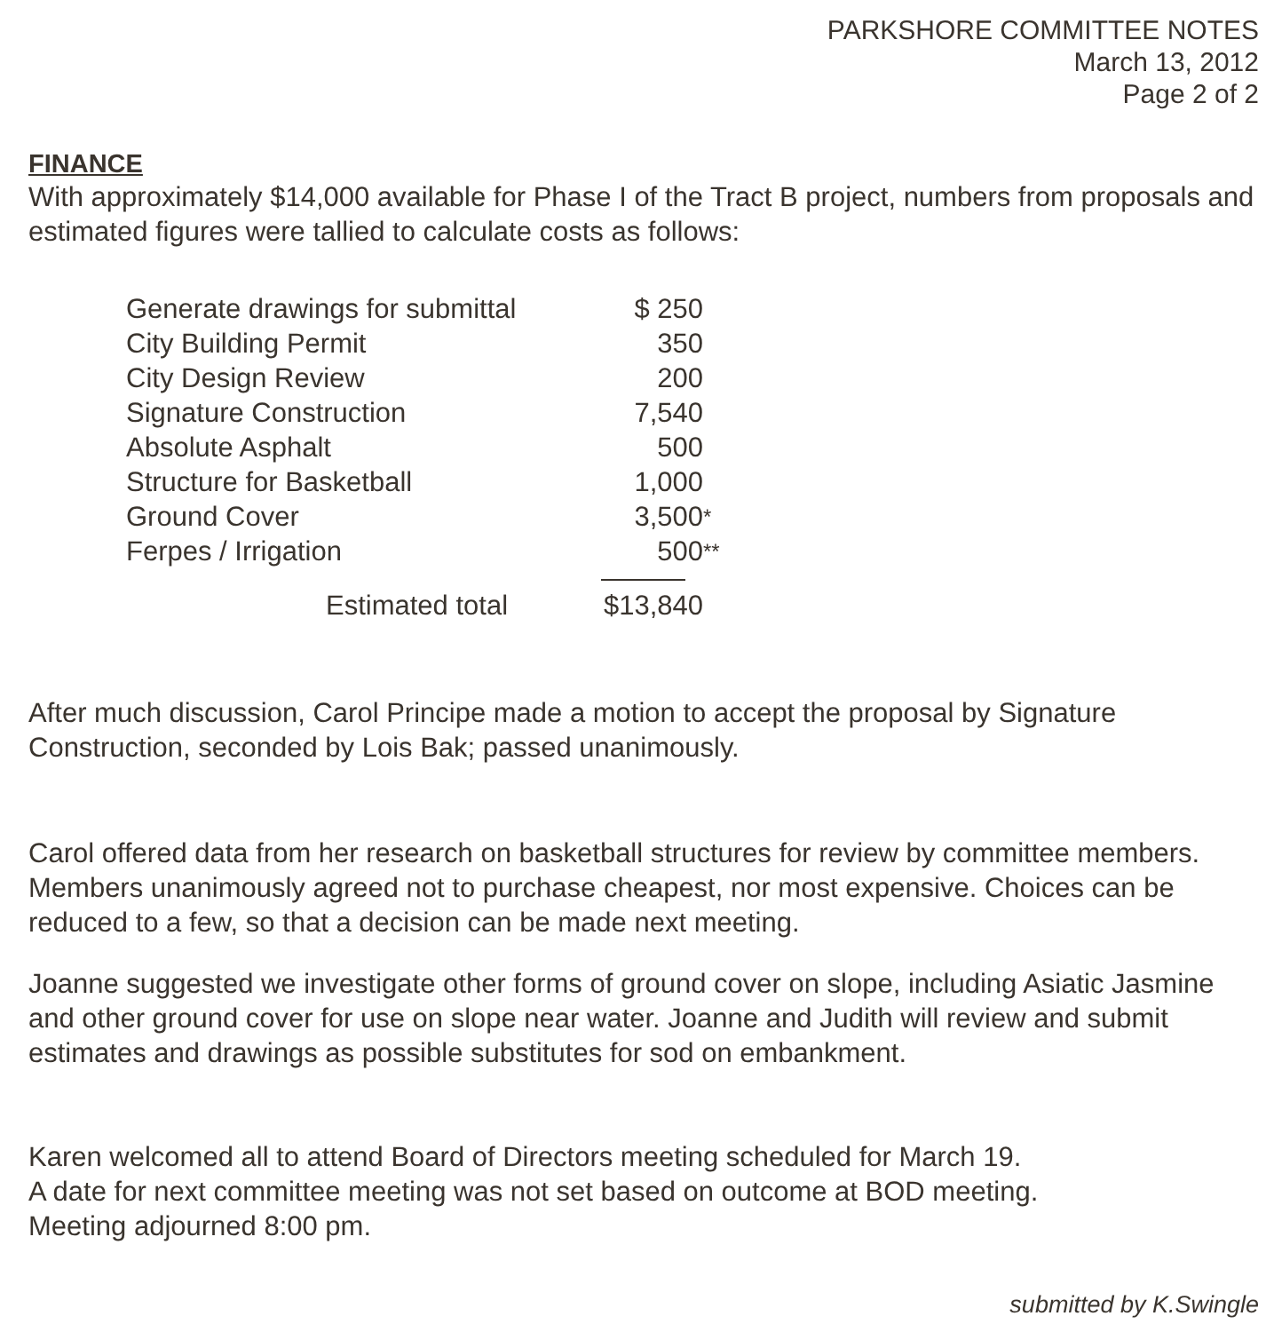PARKSHORE COMMITTEE NOTES
March 13, 2012
Page 2 of 2
FINANCE
With approximately $14,000 available for Phase I of the Tract B project, numbers from proposals and estimated figures were tallied to calculate costs as follows:
| Generate drawings for submittal | $ 250 | |
| City Building Permit | 350 | |
| City Design Review | 200 | |
| Signature Construction | 7,540 | |
| Absolute Asphalt | 500 | |
| Structure for Basketball | 1,000 | |
| Ground Cover | 3,500 | * |
| Ferpes / Irrigation | 500 | ** |
| Estimated total | $13,840 |
After much discussion, Carol Principe made a motion to accept the proposal by Signature Construction, seconded by Lois Bak; passed unanimously.
Carol offered data from her research on basketball structures for review by committee members. Members unanimously agreed not to purchase cheapest, nor most expensive. Choices can be reduced to a few, so that a decision can be made next meeting.
Joanne suggested we investigate other forms of ground cover on slope, including Asiatic Jasmine and other ground cover for use on slope near water. Joanne and Judith will review and submit estimates and drawings as possible substitutes for sod on embankment.
Karen welcomed all to attend Board of Directors meeting scheduled for March 19.
A date for next committee meeting was not set based on outcome at BOD meeting.
Meeting adjourned 8:00 pm.
submitted by K.Swingle